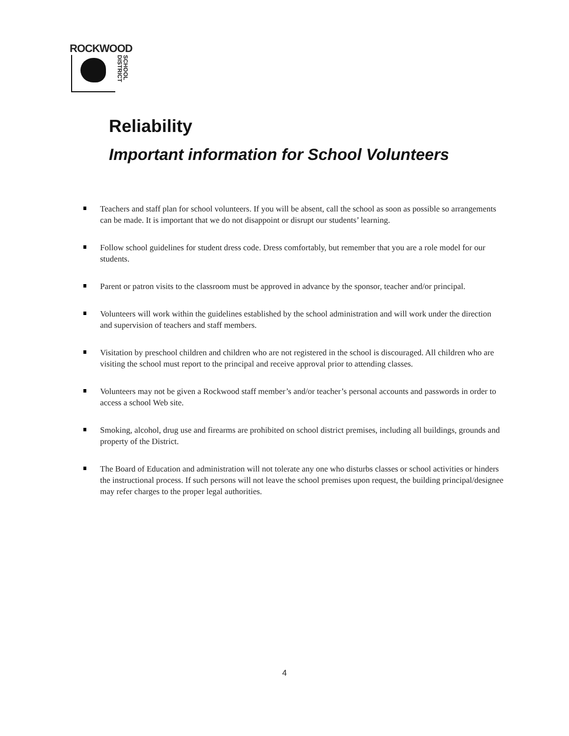ROCKWOOD
SCHOOL DISTRICT
Reliability
Important information for School Volunteers
Teachers and staff plan for school volunteers. If you will be absent, call the school as soon as possible so arrangements can be made. It is important that we do not disappoint or disrupt our students’ learning.
Follow school guidelines for student dress code. Dress comfortably, but remember that you are a role model for our students.
Parent or patron visits to the classroom must be approved in advance by the sponsor, teacher and/or principal.
Volunteers will work within the guidelines established by the school administration and will work under the direction and supervision of teachers and staff members.
Visitation by preschool children and children who are not registered in the school is discouraged. All children who are visiting the school must report to the principal and receive approval prior to attending classes.
Volunteers may not be given a Rockwood staff member’s and/or teacher’s personal accounts and passwords in order to access a school Web site.
Smoking, alcohol, drug use and firearms are prohibited on school district premises, including all buildings, grounds and property of the District.
The Board of Education and administration will not tolerate any one who disturbs classes or school activities or hinders the instructional process. If such persons will not leave the school premises upon request, the building principal/designee may refer charges to the proper legal authorities.
4